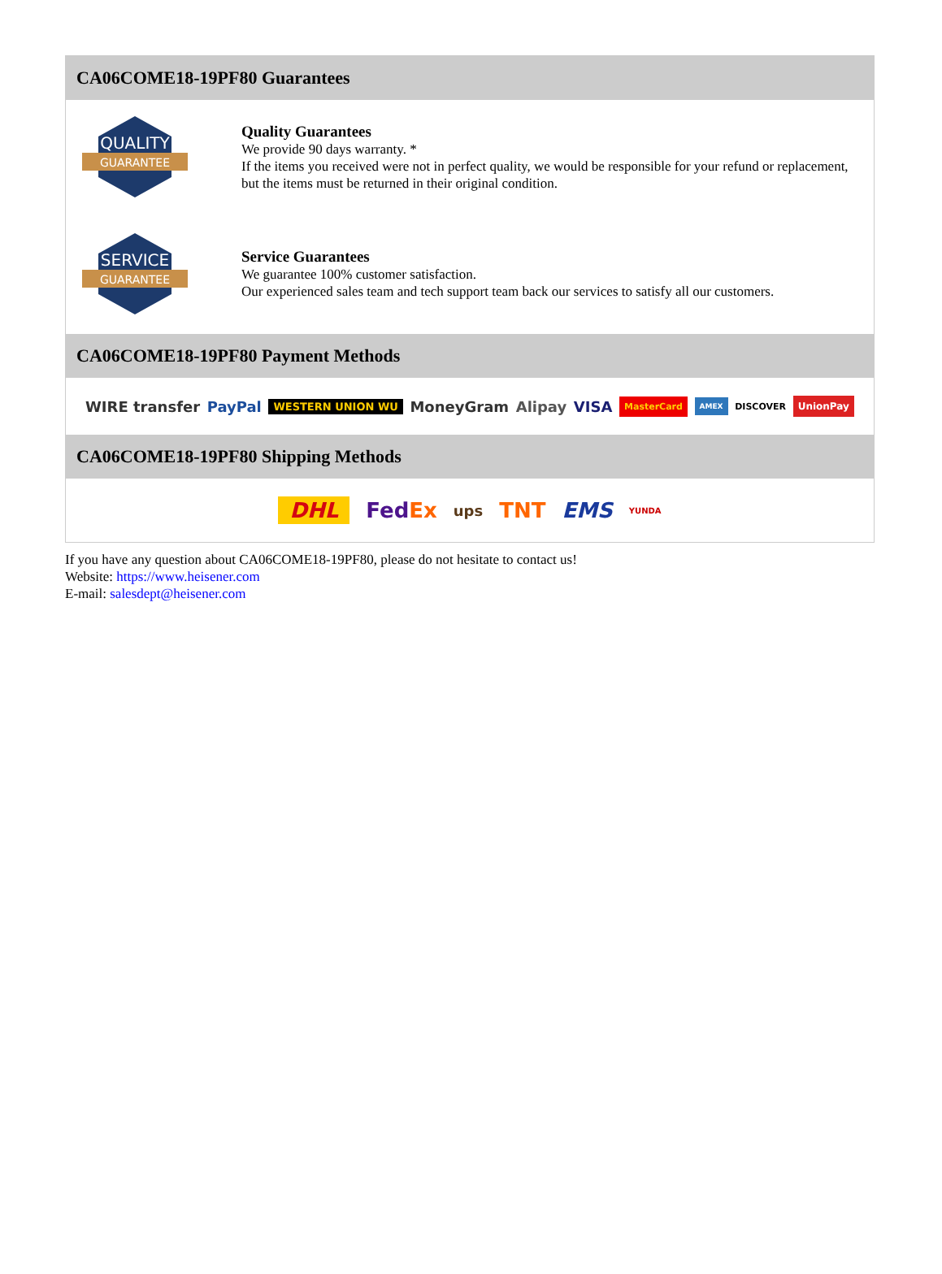CA06COME18-19PF80 Guarantees
QUALITY
GUARANTEE
Quality Guarantees
We provide 90 days warranty. *
If the items you received were not in perfect quality, we would be responsible for your refund or replacement, but the items must be returned in their original condition.
SERVICE
GUARANTEE
Service Guarantees
We guarantee 100% customer satisfaction.
Our experienced sales team and tech support team back our services to satisfy all our customers.
CA06COME18-19PF80 Payment Methods
WIRE transfer PayPal WESTERN UNION WU MoneyGram Alipay VISA MasterCard AMEX DISCOVER UnionPay
CA06COME18-19PF80 Shipping Methods
DHL FedEx ups TNT EMS YUNDA
If you have any question about CA06COME18-19PF80, please do not hesitate to contact us!
Website: https://www.heisener.com
E-mail: salesdept@heisener.com